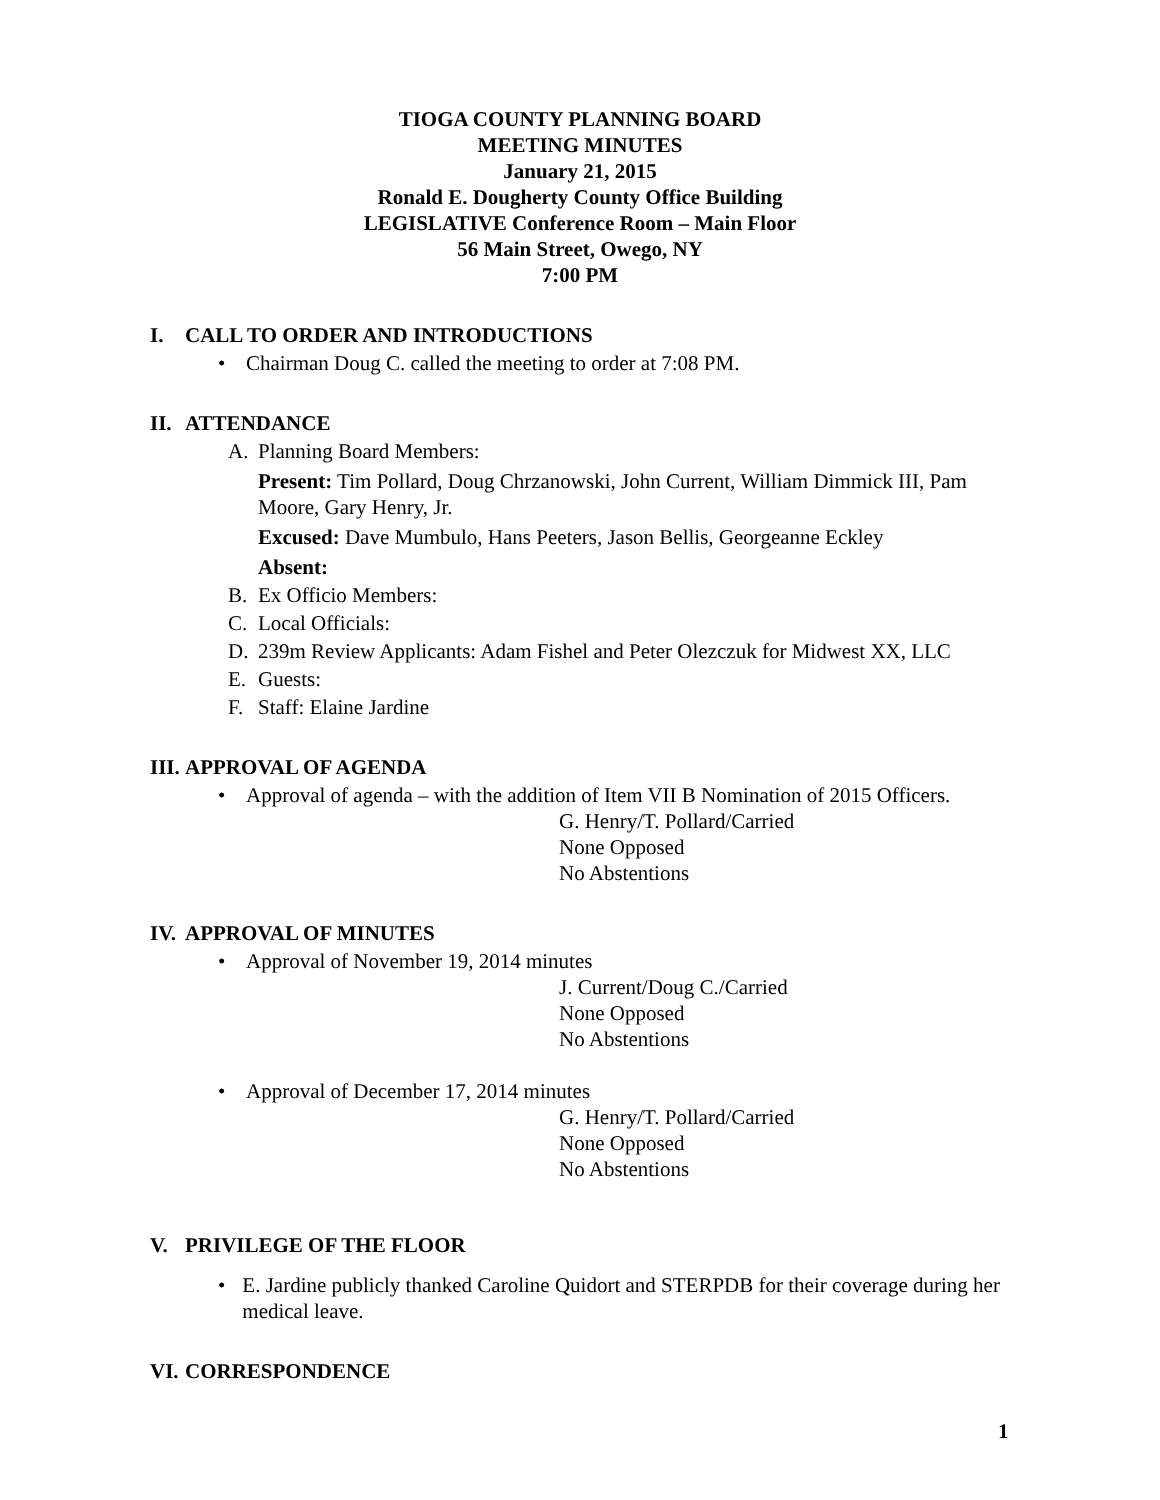TIOGA COUNTY PLANNING BOARD
MEETING MINUTES
January 21, 2015
Ronald E. Dougherty County Office Building
LEGISLATIVE Conference Room – Main Floor
56 Main Street, Owego, NY
7:00 PM
I. CALL TO ORDER AND INTRODUCTIONS
• Chairman Doug C. called the meeting to order at 7:08 PM.
II. ATTENDANCE
A. Planning Board Members:
Present: Tim Pollard, Doug Chrzanowski, John Current, William Dimmick III, Pam Moore, Gary Henry, Jr.
Excused: Dave Mumbulo, Hans Peeters, Jason Bellis, Georgeanne Eckley
Absent:
B. Ex Officio Members:
C. Local Officials:
D. 239m Review Applicants: Adam Fishel and Peter Olezczuk for Midwest XX, LLC
E. Guests:
F. Staff: Elaine Jardine
III. APPROVAL OF AGENDA
• Approval of agenda – with the addition of Item VII B Nomination of 2015 Officers.
G. Henry/T. Pollard/Carried
None Opposed
No Abstentions
IV. APPROVAL OF MINUTES
• Approval of November 19, 2014 minutes
J. Current/Doug C./Carried
None Opposed
No Abstentions
• Approval of December 17, 2014 minutes
G. Henry/T. Pollard/Carried
None Opposed
No Abstentions
V. PRIVILEGE OF THE FLOOR
• E. Jardine publicly thanked Caroline Quidort and STERPDB for their coverage during her medical leave.
VI. CORRESPONDENCE
1